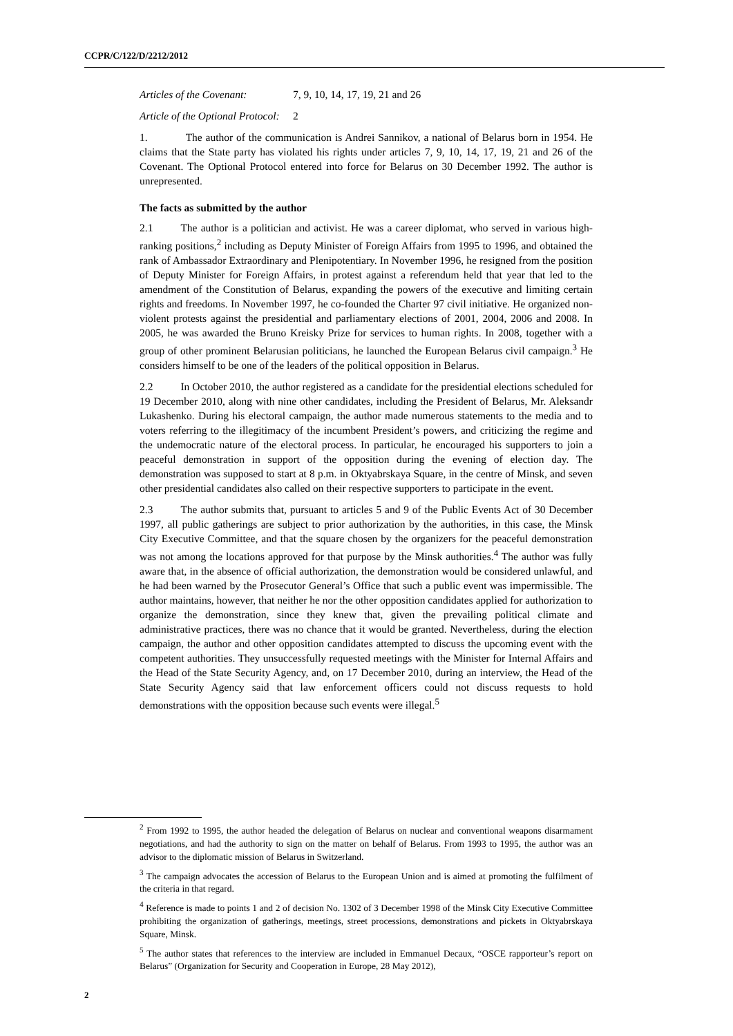CCPR/C/122/D/2212/2012
Articles of the Covenant: 7, 9, 10, 14, 17, 19, 21 and 26
Article of the Optional Protocol: 2
1. The author of the communication is Andrei Sannikov, a national of Belarus born in 1954. He claims that the State party has violated his rights under articles 7, 9, 10, 14, 17, 19, 21 and 26 of the Covenant. The Optional Protocol entered into force for Belarus on 30 December 1992. The author is unrepresented.
The facts as submitted by the author
2.1 The author is a politician and activist. He was a career diplomat, who served in various high-ranking positions,<sup>2</sup> including as Deputy Minister of Foreign Affairs from 1995 to 1996, and obtained the rank of Ambassador Extraordinary and Plenipotentiary. In November 1996, he resigned from the position of Deputy Minister for Foreign Affairs, in protest against a referendum held that year that led to the amendment of the Constitution of Belarus, expanding the powers of the executive and limiting certain rights and freedoms. In November 1997, he co-founded the Charter 97 civil initiative. He organized non-violent protests against the presidential and parliamentary elections of 2001, 2004, 2006 and 2008. In 2005, he was awarded the Bruno Kreisky Prize for services to human rights. In 2008, together with a group of other prominent Belarusian politicians, he launched the European Belarus civil campaign.<sup>3</sup> He considers himself to be one of the leaders of the political opposition in Belarus.
2.2 In October 2010, the author registered as a candidate for the presidential elections scheduled for 19 December 2010, along with nine other candidates, including the President of Belarus, Mr. Aleksandr Lukashenko. During his electoral campaign, the author made numerous statements to the media and to voters referring to the illegitimacy of the incumbent President’s powers, and criticizing the regime and the undemocratic nature of the electoral process. In particular, he encouraged his supporters to join a peaceful demonstration in support of the opposition during the evening of election day. The demonstration was supposed to start at 8 p.m. in Oktyabrskaya Square, in the centre of Minsk, and seven other presidential candidates also called on their respective supporters to participate in the event.
2.3 The author submits that, pursuant to articles 5 and 9 of the Public Events Act of 30 December 1997, all public gatherings are subject to prior authorization by the authorities, in this case, the Minsk City Executive Committee, and that the square chosen by the organizers for the peaceful demonstration was not among the locations approved for that purpose by the Minsk authorities.<sup>4</sup> The author was fully aware that, in the absence of official authorization, the demonstration would be considered unlawful, and he had been warned by the Prosecutor General’s Office that such a public event was impermissible. The author maintains, however, that neither he nor the other opposition candidates applied for authorization to organize the demonstration, since they knew that, given the prevailing political climate and administrative practices, there was no chance that it would be granted. Nevertheless, during the election campaign, the author and other opposition candidates attempted to discuss the upcoming event with the competent authorities. They unsuccessfully requested meetings with the Minister for Internal Affairs and the Head of the State Security Agency, and, on 17 December 2010, during an interview, the Head of the State Security Agency said that law enforcement officers could not discuss requests to hold demonstrations with the opposition because such events were illegal.<sup>5</sup>
<sup>2</sup> From 1992 to 1995, the author headed the delegation of Belarus on nuclear and conventional weapons disarmament negotiations, and had the authority to sign on the matter on behalf of Belarus. From 1993 to 1995, the author was an advisor to the diplomatic mission of Belarus in Switzerland.
<sup>3</sup> The campaign advocates the accession of Belarus to the European Union and is aimed at promoting the fulfilment of the criteria in that regard.
<sup>4</sup> Reference is made to points 1 and 2 of decision No. 1302 of 3 December 1998 of the Minsk City Executive Committee prohibiting the organization of gatherings, meetings, street processions, demonstrations and pickets in Oktyabrskaya Square, Minsk.
<sup>5</sup> The author states that references to the interview are included in Emmanuel Decaux, “OSCE rapporteur’s report on Belarus” (Organization for Security and Cooperation in Europe, 28 May 2012),
2